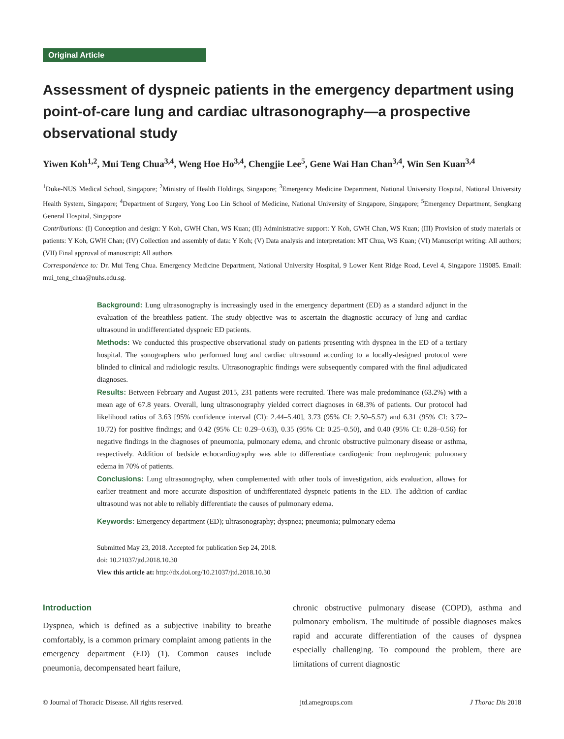Original Article
Assessment of dyspneic patients in the emergency department using point-of-care lung and cardiac ultrasonography—a prospective observational study
Yiwen Koh<sup>1,2</sup>, Mui Teng Chua<sup>3,4</sup>, Weng Hoe Ho<sup>3,4</sup>, Chengjie Lee<sup>5</sup>, Gene Wai Han Chan<sup>3,4</sup>, Win Sen Kuan<sup>3,4</sup>
<sup>1</sup> Duke-NUS Medical School, Singapore; <sup>2</sup>Ministry of Health Holdings, Singapore; <sup>3</sup>Emergency Medicine Department, National University Hospital, National University Health System, Singapore; <sup>4</sup>Department of Surgery, Yong Loo Lin School of Medicine, National University of Singapore, Singapore; <sup>5</sup>Emergency Department, Sengkang General Hospital, Singapore
Contributions: (I) Conception and design: Y Koh, GWH Chan, WS Kuan; (II) Administrative support: Y Koh, GWH Chan, WS Kuan; (III) Provision of study materials or patients: Y Koh, GWH Chan; (IV) Collection and assembly of data: Y Koh; (V) Data analysis and interpretation: MT Chua, WS Kuan; (VI) Manuscript writing: All authors; (VII) Final approval of manuscript: All authors
Correspondence to: Dr. Mui Teng Chua. Emergency Medicine Department, National University Hospital, 9 Lower Kent Ridge Road, Level 4, Singapore 119085. Email: mui_teng_chua@nuhs.edu.sg.
Background: Lung ultrasonography is increasingly used in the emergency department (ED) as a standard adjunct in the evaluation of the breathless patient. The study objective was to ascertain the diagnostic accuracy of lung and cardiac ultrasound in undifferentiated dyspneic ED patients.
Methods: We conducted this prospective observational study on patients presenting with dyspnea in the ED of a tertiary hospital. The sonographers who performed lung and cardiac ultrasound according to a locally-designed protocol were blinded to clinical and radiologic results. Ultrasonographic findings were subsequently compared with the final adjudicated diagnoses.
Results: Between February and August 2015, 231 patients were recruited. There was male predominance (63.2%) with a mean age of 67.8 years. Overall, lung ultrasonography yielded correct diagnoses in 68.3% of patients. Our protocol had likelihood ratios of 3.63 [95% confidence interval (CI): 2.44–5.40], 3.73 (95% CI: 2.50–5.57) and 6.31 (95% CI: 3.72–10.72) for positive findings; and 0.42 (95% CI: 0.29–0.63), 0.35 (95% CI: 0.25–0.50), and 0.40 (95% CI: 0.28–0.56) for negative findings in the diagnoses of pneumonia, pulmonary edema, and chronic obstructive pulmonary disease or asthma, respectively. Addition of bedside echocardiography was able to differentiate cardiogenic from nephrogenic pulmonary edema in 70% of patients.
Conclusions: Lung ultrasonography, when complemented with other tools of investigation, aids evaluation, allows for earlier treatment and more accurate disposition of undifferentiated dyspneic patients in the ED. The addition of cardiac ultrasound was not able to reliably differentiate the causes of pulmonary edema.
Keywords: Emergency department (ED); ultrasonography; dyspnea; pneumonia; pulmonary edema
Submitted May 23, 2018. Accepted for publication Sep 24, 2018.
doi: 10.21037/jtd.2018.10.30
View this article at: http://dx.doi.org/10.21037/jtd.2018.10.30
Introduction
Dyspnea, which is defined as a subjective inability to breathe comfortably, is a common primary complaint among patients in the emergency department (ED) (1). Common causes include pneumonia, decompensated heart failure,
chronic obstructive pulmonary disease (COPD), asthma and pulmonary embolism. The multitude of possible diagnoses makes rapid and accurate differentiation of the causes of dyspnea especially challenging. To compound the problem, there are limitations of current diagnostic
© Journal of Thoracic Disease. All rights reserved. jtd.amegroups.com J Thorac Dis 2018